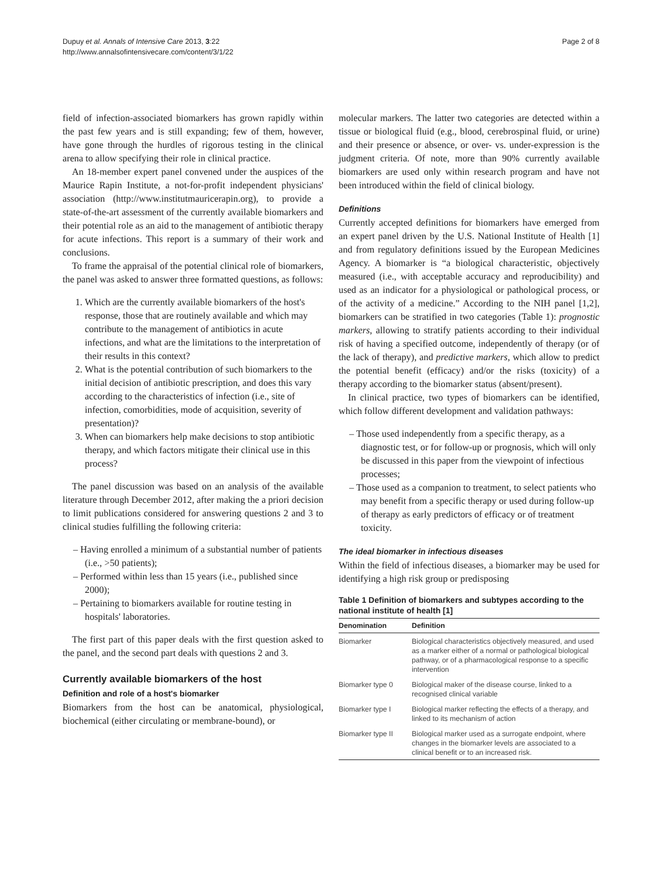Dupuy et al. Annals of Intensive Care 2013, 3:22
http://www.annalsofintensivecare.com/content/3/1/22
Page 2 of 8
field of infection-associated biomarkers has grown rapidly within the past few years and is still expanding; few of them, however, have gone through the hurdles of rigorous testing in the clinical arena to allow specifying their role in clinical practice.
An 18-member expert panel convened under the auspices of the Maurice Rapin Institute, a not-for-profit independent physicians' association (http://www.institutmauricerapin.org), to provide a state-of-the-art assessment of the currently available biomarkers and their potential role as an aid to the management of antibiotic therapy for acute infections. This report is a summary of their work and conclusions.
To frame the appraisal of the potential clinical role of biomarkers, the panel was asked to answer three formatted questions, as follows:
1. Which are the currently available biomarkers of the host's response, those that are routinely available and which may contribute to the management of antibiotics in acute infections, and what are the limitations to the interpretation of their results in this context?
2. What is the potential contribution of such biomarkers to the initial decision of antibiotic prescription, and does this vary according to the characteristics of infection (i.e., site of infection, comorbidities, mode of acquisition, severity of presentation)?
3. When can biomarkers help make decisions to stop antibiotic therapy, and which factors mitigate their clinical use in this process?
The panel discussion was based on an analysis of the available literature through December 2012, after making the a priori decision to limit publications considered for answering questions 2 and 3 to clinical studies fulfilling the following criteria:
– Having enrolled a minimum of a substantial number of patients (i.e., >50 patients);
– Performed within less than 15 years (i.e., published since 2000);
– Pertaining to biomarkers available for routine testing in hospitals' laboratories.
The first part of this paper deals with the first question asked to the panel, and the second part deals with questions 2 and 3.
Currently available biomarkers of the host
Definition and role of a host's biomarker
Biomarkers from the host can be anatomical, physiological, biochemical (either circulating or membrane-bound), or
molecular markers. The latter two categories are detected within a tissue or biological fluid (e.g., blood, cerebrospinal fluid, or urine) and their presence or absence, or over- vs. under-expression is the judgment criteria. Of note, more than 90% currently available biomarkers are used only within research program and have not been introduced within the field of clinical biology.
Definitions
Currently accepted definitions for biomarkers have emerged from an expert panel driven by the U.S. National Institute of Health [1] and from regulatory definitions issued by the European Medicines Agency. A biomarker is “a biological characteristic, objectively measured (i.e., with acceptable accuracy and reproducibility) and used as an indicator for a physiological or pathological process, or of the activity of a medicine.” According to the NIH panel [1,2], biomarkers can be stratified in two categories (Table 1): prognostic markers, allowing to stratify patients according to their individual risk of having a specified outcome, independently of therapy (or of the lack of therapy), and predictive markers, which allow to predict the potential benefit (efficacy) and/or the risks (toxicity) of a therapy according to the biomarker status (absent/present).
In clinical practice, two types of biomarkers can be identified, which follow different development and validation pathways:
– Those used independently from a specific therapy, as a diagnostic test, or for follow-up or prognosis, which will only be discussed in this paper from the viewpoint of infectious processes;
– Those used as a companion to treatment, to select patients who may benefit from a specific therapy or used during follow-up of therapy as early predictors of efficacy or of treatment toxicity.
The ideal biomarker in infectious diseases
Within the field of infectious diseases, a biomarker may be used for identifying a high risk group or predisposing
Table 1 Definition of biomarkers and subtypes according to the national institute of health [1]
| Denomination | Definition |
| --- | --- |
| Biomarker | Biological characteristics objectively measured, and used as a marker either of a normal or pathological biological pathway, or of a pharmacological response to a specific intervention |
| Biomarker type 0 | Biological maker of the disease course, linked to a recognised clinical variable |
| Biomarker type I | Biological marker reflecting the effects of a therapy, and linked to its mechanism of action |
| Biomarker type II | Biological marker used as a surrogate endpoint, where changes in the biomarker levels are associated to a clinical benefit or to an increased risk. |